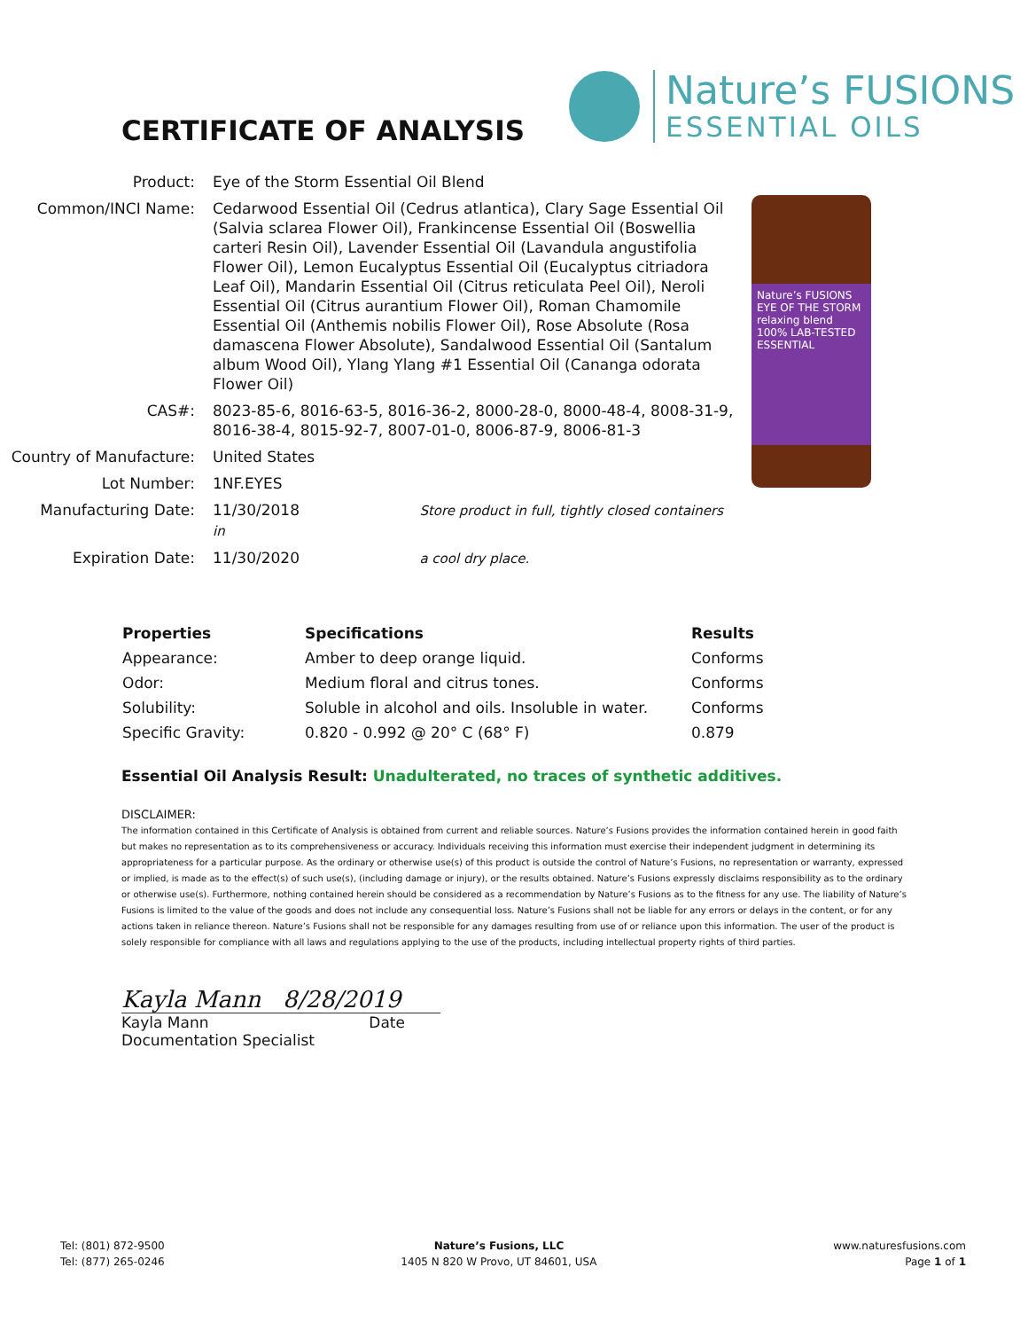CERTIFICATE OF ANALYSIS
Nature’s FUSIONS
ESSENTIAL OILS
| Product: | Eye of the Storm Essential Oil Blend |
| Common/INCI Name: | Cedarwood Essential Oil (Cedrus atlantica), Clary Sage Essential Oil (Salvia sclarea Flower Oil), Frankincense Essential Oil (Boswellia carteri Resin Oil), Lavender Essential Oil (Lavandula angustifolia Flower Oil), Lemon Eucalyptus Essential Oil (Eucalyptus citriadora Leaf Oil), Mandarin Essential Oil (Citrus reticulata Peel Oil), Neroli Essential Oil (Citrus aurantium Flower Oil), Roman Chamomile Essential Oil (Anthemis nobilis Flower Oil), Rose Absolute (Rosa damascena Flower Absolute), Sandalwood Essential Oil (Santalum album Wood Oil), Ylang Ylang #1 Essential Oil (Cananga odorata Flower Oil) |
| CAS#: | 8023-85-6, 8016-63-5, 8016-36-2, 8000-28-0, 8000-48-4, 8008-31-9, 8016-38-4, 8015-92-7, 8007-01-0, 8006-87-9, 8006-81-3 |
| Country of Manufacture: | United States |
| Lot Number: | 1NF.EYES |
| Manufacturing Date: | 11/30/2018 Store product in full, tightly closed containers in |
| Expiration Date: | 11/30/2020 a cool dry place. |
Nature’s FUSIONS EYE OF THE STORM relaxing blend 100% LAB-TESTED ESSENTIAL
| Properties | Specifications | Results |
| --- | --- | --- |
| Appearance: | Amber to deep orange liquid. | Conforms |
| Odor: | Medium floral and citrus tones. | Conforms |
| Solubility: | Soluble in alcohol and oils. Insoluble in water. | Conforms |
| Specific Gravity: | 0.820 - 0.992 @ 20° C (68° F) | 0.879 |
Essential Oil Analysis Result: Unadulterated, no traces of synthetic additives.
DISCLAIMER:
The information contained in this Certificate of Analysis is obtained from current and reliable sources. Nature’s Fusions provides the information contained herein in good faith but makes no representation as to its comprehensiveness or accuracy. Individuals receiving this information must exercise their independent judgment in determining its appropriateness for a particular purpose. As the ordinary or otherwise use(s) of this product is outside the control of Nature’s Fusions, no representation or warranty, expressed or implied, is made as to the effect(s) of such use(s), (including damage or injury), or the results obtained. Nature’s Fusions expressly disclaims responsibility as to the ordinary or otherwise use(s). Furthermore, nothing contained herein should be considered as a recommendation by Nature’s Fusions as to the fitness for any use. The liability of Nature’s Fusions is limited to the value of the goods and does not include any consequential loss. Nature’s Fusions shall not be liable for any errors or delays in the content, or for any actions taken in reliance thereon. Nature’s Fusions shall not be responsible for any damages resulting from use of or reliance upon this information. The user of the product is solely responsible for compliance with all laws and regulations applying to the use of the products, including intellectual property rights of third parties.
Kayla Mann 8/28/2019
Kayla Mann Date
Documentation Specialist
Tel: (801) 872-9500
Tel: (877) 265-0246
Nature’s Fusions, LLC
1405 N 820 W Provo, UT 84601, USA
www.naturesfusions.com
Page 1 of 1